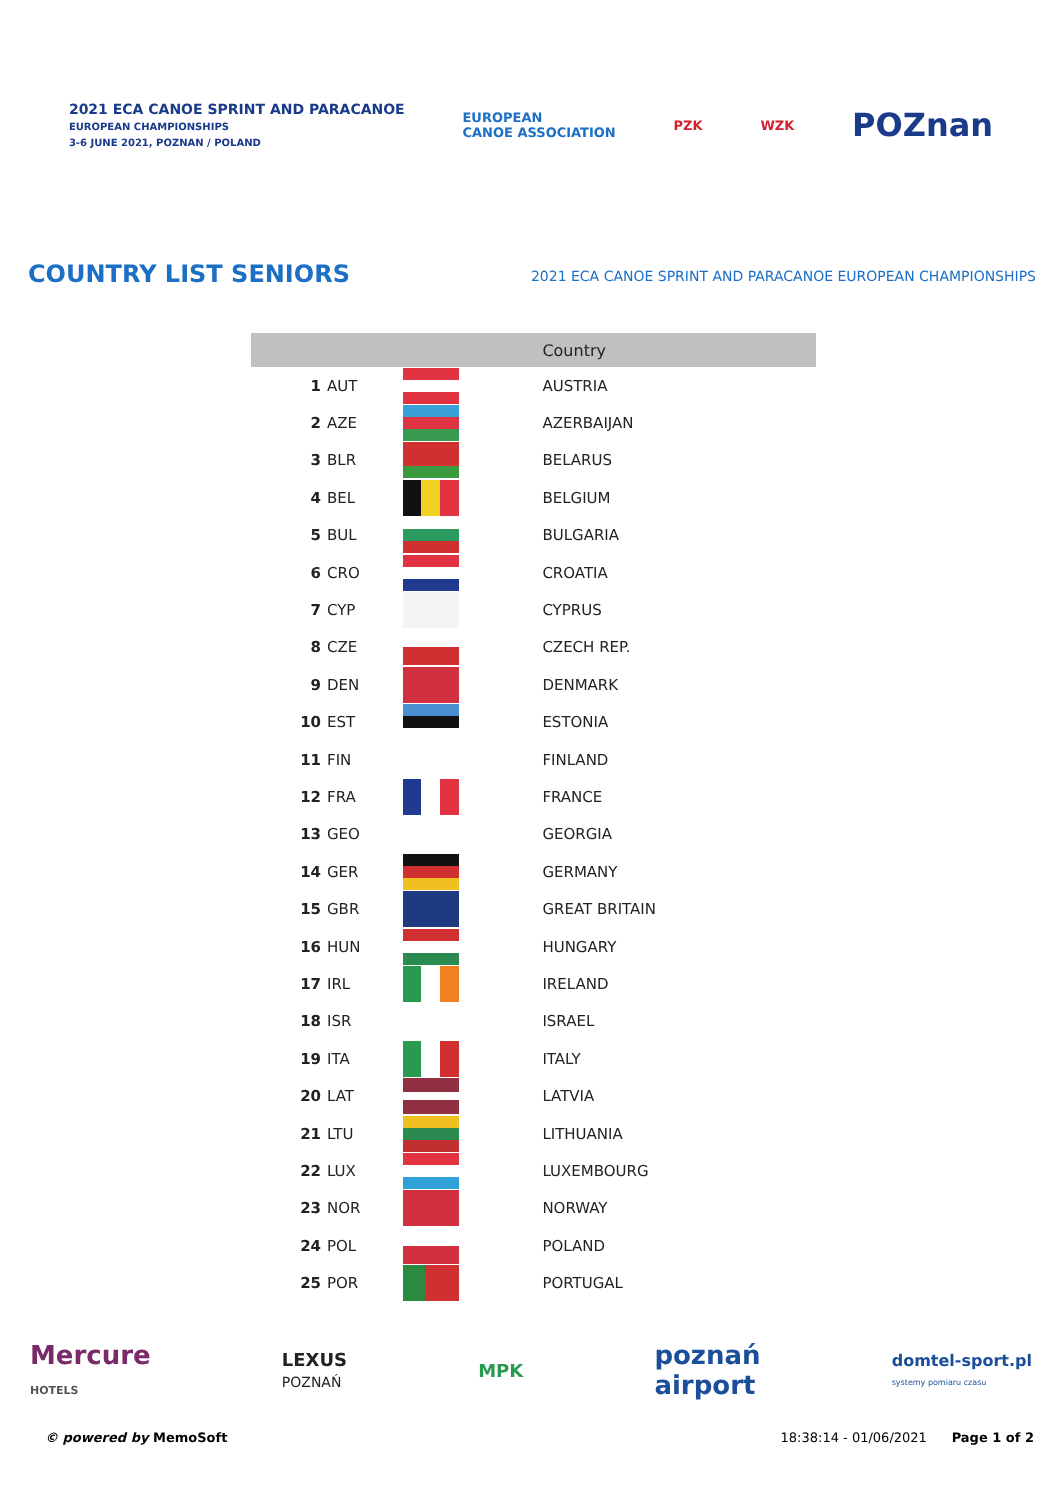2021 ECA CANOE SPRINT AND PARACANOE
EUROPEAN CHAMPIONSHIPS
3-6 JUNE 2021, POZNAN / POLAND
EUROPEAN
CANOE ASSOCIATION
PZK WZK
POZnan
COUNTRY LIST SENIORS
2021 ECA CANOE SPRINT AND PARACANOE EUROPEAN CHAMPIONSHIPS
| | | | Country |
| --- | --- | --- | --- |
| 1 | AUT | | AUSTRIA |
| 2 | AZE | | AZERBAIJAN |
| 3 | BLR | | BELARUS |
| 4 | BEL | | BELGIUM |
| 5 | BUL | | BULGARIA |
| 6 | CRO | | CROATIA |
| 7 | CYP | | CYPRUS |
| 8 | CZE | | CZECH REP. |
| 9 | DEN | | DENMARK |
| 10 | EST | | ESTONIA |
| 11 | FIN | | FINLAND |
| 12 | FRA | | FRANCE |
| 13 | GEO | | GEORGIA |
| 14 | GER | | GERMANY |
| 15 | GBR | | GREAT BRITAIN |
| 16 | HUN | | HUNGARY |
| 17 | IRL | | IRELAND |
| 18 | ISR | | ISRAEL |
| 19 | ITA | | ITALY |
| 20 | LAT | | LATVIA |
| 21 | LTU | | LITHUANIA |
| 22 | LUX | | LUXEMBOURG |
| 23 | NOR | | NORWAY |
| 24 | POL | | POLAND |
| 25 | POR | | PORTUGAL |
Mercure
HOTELS LEXUS
POZNAŃ MPK poznań
airport domtel-sport.pl
systemy pomiaru czasu
© powered by MemoSoft 18:38:14 - 01/06/2021 Page 1 of 2